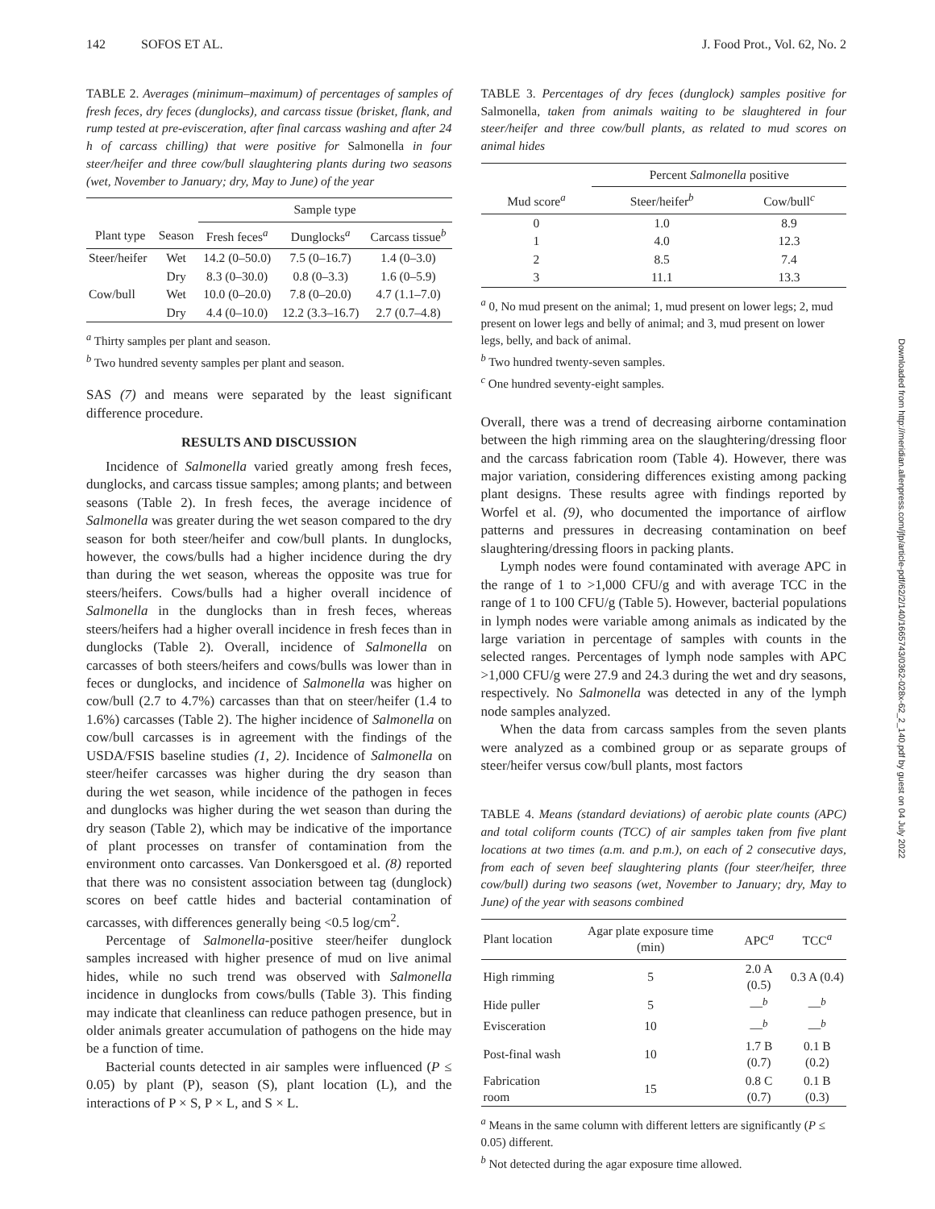142 SOFOS ET AL. J. Food Prot., Vol. 62, No. 2
TABLE 2. Averages (minimum–maximum) of percentages of samples of fresh feces, dry feces (dunglocks), and carcass tissue (brisket, flank, and rump tested at pre-evisceration, after final carcass washing and after 24 h of carcass chilling) that were positive for Salmonella in four steer/heifer and three cow/bull slaughtering plants during two seasons (wet, November to January; dry, May to June) of the year
| | | Sample type | | |
| --- | --- | --- | --- | --- |
| Plant type | Season | Fresh feces<sup>a</sup> | Dunglocks<sup>a</sup> | Carcass tissue<sup>b</sup> |
| Steer/heifer | Wet | 14.2 (0–50.0) | 7.5 (0–16.7) | 1.4 (0–3.0) |
| | Dry | 8.3 (0–30.0) | 0.8 (0–3.3) | 1.6 (0–5.9) |
| Cow/bull | Wet | 10.0 (0–20.0) | 7.8 (0–20.0) | 4.7 (1.1–7.0) |
| | Dry | 4.4 (0–10.0) | 12.2 (3.3–16.7) | 2.7 (0.7–4.8) |
<sup>a</sup> Thirty samples per plant and season.
<sup>b</sup> Two hundred seventy samples per plant and season.
SAS (7) and means were separated by the least significant difference procedure.
RESULTS AND DISCUSSION
Incidence of Salmonella varied greatly among fresh feces, dunglocks, and carcass tissue samples; among plants; and between seasons (Table 2). In fresh feces, the average incidence of Salmonella was greater during the wet season compared to the dry season for both steer/heifer and cow/bull plants. In dunglocks, however, the cows/bulls had a higher incidence during the dry than during the wet season, whereas the opposite was true for steers/heifers. Cows/bulls had a higher overall incidence of Salmonella in the dunglocks than in fresh feces, whereas steers/heifers had a higher overall incidence in fresh feces than in dunglocks (Table 2). Overall, incidence of Salmonella on carcasses of both steers/heifers and cows/bulls was lower than in feces or dunglocks, and incidence of Salmonella was higher on cow/bull (2.7 to 4.7%) carcasses than that on steer/heifer (1.4 to 1.6%) carcasses (Table 2). The higher incidence of Salmonella on cow/bull carcasses is in agreement with the findings of the USDA/FSIS baseline studies (1, 2). Incidence of Salmonella on steer/heifer carcasses was higher during the dry season than during the wet season, while incidence of the pathogen in feces and dunglocks was higher during the wet season than during the dry season (Table 2), which may be indicative of the importance of plant processes on transfer of contamination from the environment onto carcasses. Van Donkersgoed et al. (8) reported that there was no consistent association between tag (dunglock) scores on beef cattle hides and bacterial contamination of carcasses, with differences generally being <0.5 log/cm<sup>2</sup>.
Percentage of Salmonella-positive steer/heifer dunglock samples increased with higher presence of mud on live animal hides, while no such trend was observed with Salmonella incidence in dunglocks from cows/bulls (Table 3). This finding may indicate that cleanliness can reduce pathogen presence, but in older animals greater accumulation of pathogens on the hide may be a function of time.
Bacterial counts detected in air samples were influenced (P ≤ 0.05) by plant (P), season (S), plant location (L), and the interactions of P × S, P × L, and S × L.
TABLE 3. Percentages of dry feces (dunglock) samples positive for Salmonella, taken from animals waiting to be slaughtered in four steer/heifer and three cow/bull plants, as related to mud scores on animal hides
| | Percent Salmonella positive | |
| --- | --- | --- |
| Mud score<sup>a</sup> | Steer/heifer<sup>b</sup> | Cow/bull<sup>c</sup> |
| 0 | 1.0 | 8.9 |
| 1 | 4.0 | 12.3 |
| 2 | 8.5 | 7.4 |
| 3 | 11.1 | 13.3 |
<sup>a</sup> 0, No mud present on the animal; 1, mud present on lower legs; 2, mud present on lower legs and belly of animal; and 3, mud present on lower legs, belly, and back of animal.
<sup>b</sup> Two hundred twenty-seven samples.
<sup>c</sup> One hundred seventy-eight samples.
Overall, there was a trend of decreasing airborne contamination between the high rimming area on the slaughtering/dressing floor and the carcass fabrication room (Table 4). However, there was major variation, considering differences existing among packing plant designs. These results agree with findings reported by Worfel et al. (9), who documented the importance of airflow patterns and pressures in decreasing contamination on beef slaughtering/dressing floors in packing plants.
Lymph nodes were found contaminated with average APC in the range of 1 to >1,000 CFU/g and with average TCC in the range of 1 to 100 CFU/g (Table 5). However, bacterial populations in lymph nodes were variable among animals as indicated by the large variation in percentage of samples with counts in the selected ranges. Percentages of lymph node samples with APC >1,000 CFU/g were 27.9 and 24.3 during the wet and dry seasons, respectively. No Salmonella was detected in any of the lymph node samples analyzed.
When the data from carcass samples from the seven plants were analyzed as a combined group or as separate groups of steer/heifer versus cow/bull plants, most factors
TABLE 4. Means (standard deviations) of aerobic plate counts (APC) and total coliform counts (TCC) of air samples taken from five plant locations at two times (a.m. and p.m.), on each of 2 consecutive days, from each of seven beef slaughtering plants (four steer/heifer, three cow/bull) during two seasons (wet, November to January; dry, May to June) of the year with seasons combined
| Plant location | Agar plate exposure time (min) | APC<sup>a</sup> | TCC<sup>a</sup> |
| --- | --- | --- | --- |
| High rimming | 5 | 2.0 A (0.5) | 0.3 A (0.4) |
| Hide puller | 5 | —<sup>b</sup> | —<sup>b</sup> |
| Evisceration | 10 | —<sup>b</sup> | —<sup>b</sup> |
| Post-final wash | 10 | 1.7 B (0.7) | 0.1 B (0.2) |
| Fabrication room | 15 | 0.8 C (0.7) | 0.1 B (0.3) |
<sup>a</sup> Means in the same column with different letters are significantly (P ≤ 0.05) different.
<sup>b</sup> Not detected during the agar exposure time allowed.
Downloaded from http://meridian.allenpress.com/jfp/article-pdf/62/2/140/1665743/0362-028x-62_2_140.pdf by guest on 04 July 2022